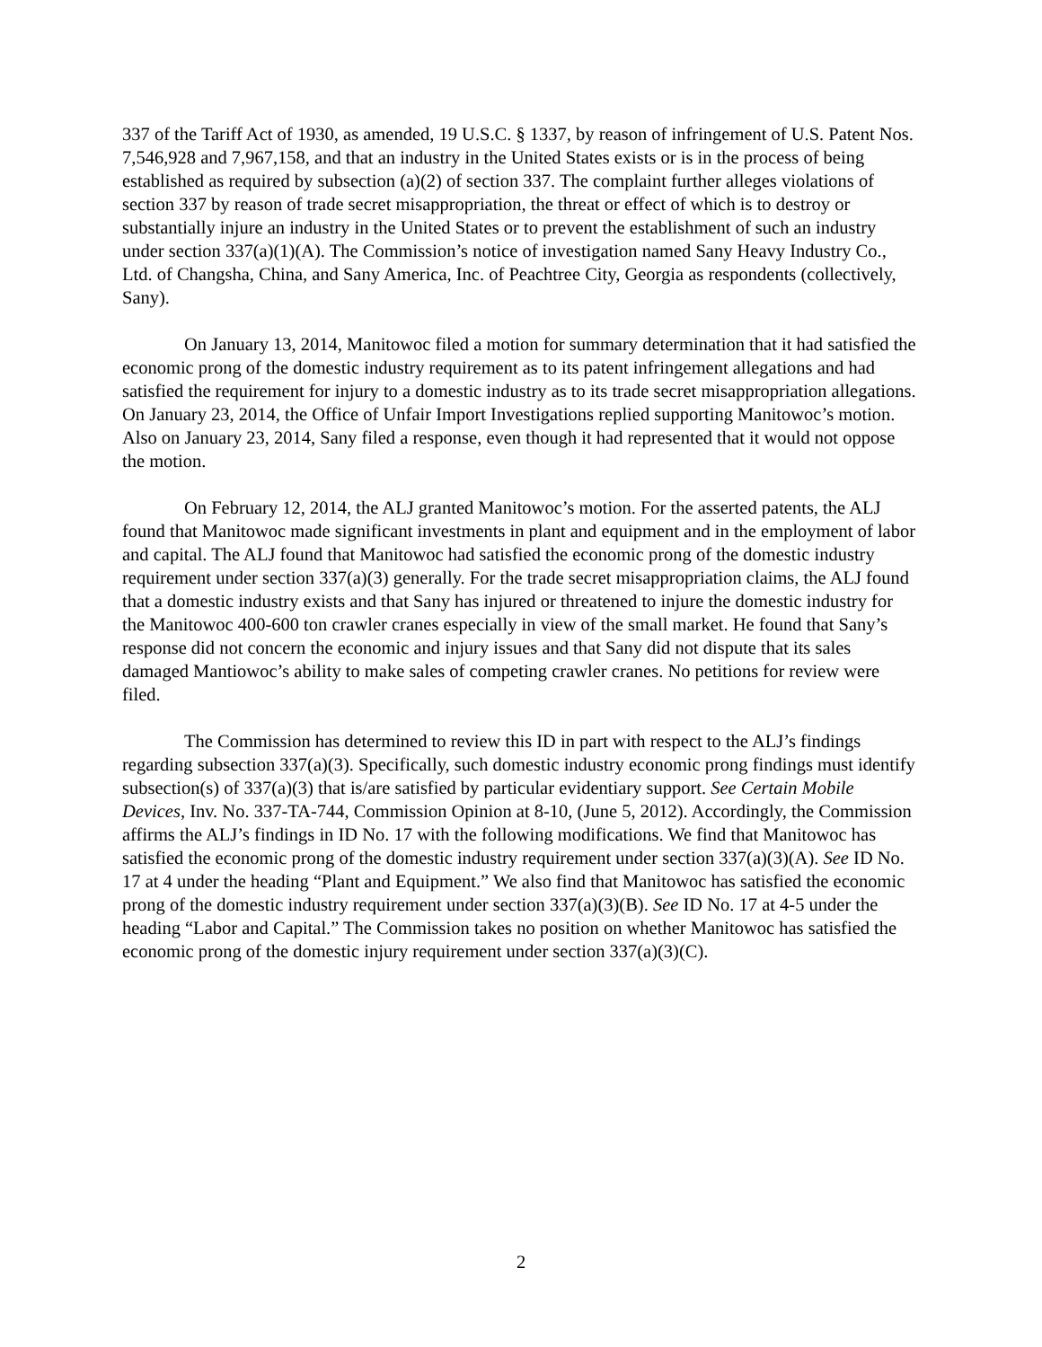337 of the Tariff Act of 1930, as amended, 19 U.S.C. § 1337, by reason of infringement of U.S. Patent Nos. 7,546,928 and 7,967,158, and that an industry in the United States exists or is in the process of being established as required by subsection (a)(2) of section 337. The complaint further alleges violations of section 337 by reason of trade secret misappropriation, the threat or effect of which is to destroy or substantially injure an industry in the United States or to prevent the establishment of such an industry under section 337(a)(1)(A). The Commission’s notice of investigation named Sany Heavy Industry Co., Ltd. of Changsha, China, and Sany America, Inc. of Peachtree City, Georgia as respondents (collectively, Sany).
On January 13, 2014, Manitowoc filed a motion for summary determination that it had satisfied the economic prong of the domestic industry requirement as to its patent infringement allegations and had satisfied the requirement for injury to a domestic industry as to its trade secret misappropriation allegations. On January 23, 2014, the Office of Unfair Import Investigations replied supporting Manitowoc’s motion. Also on January 23, 2014, Sany filed a response, even though it had represented that it would not oppose the motion.
On February 12, 2014, the ALJ granted Manitowoc’s motion. For the asserted patents, the ALJ found that Manitowoc made significant investments in plant and equipment and in the employment of labor and capital. The ALJ found that Manitowoc had satisfied the economic prong of the domestic industry requirement under section 337(a)(3) generally. For the trade secret misappropriation claims, the ALJ found that a domestic industry exists and that Sany has injured or threatened to injure the domestic industry for the Manitowoc 400-600 ton crawler cranes especially in view of the small market. He found that Sany’s response did not concern the economic and injury issues and that Sany did not dispute that its sales damaged Mantiowoc’s ability to make sales of competing crawler cranes. No petitions for review were filed.
The Commission has determined to review this ID in part with respect to the ALJ’s findings regarding subsection 337(a)(3). Specifically, such domestic industry economic prong findings must identify subsection(s) of 337(a)(3) that is/are satisfied by particular evidentiary support. See Certain Mobile Devices, Inv. No. 337-TA-744, Commission Opinion at 8-10, (June 5, 2012). Accordingly, the Commission affirms the ALJ’s findings in ID No. 17 with the following modifications. We find that Manitowoc has satisfied the economic prong of the domestic industry requirement under section 337(a)(3)(A). See ID No. 17 at 4 under the heading “Plant and Equipment.” We also find that Manitowoc has satisfied the economic prong of the domestic industry requirement under section 337(a)(3)(B). See ID No. 17 at 4-5 under the heading “Labor and Capital.” The Commission takes no position on whether Manitowoc has satisfied the economic prong of the domestic injury requirement under section 337(a)(3)(C).
2